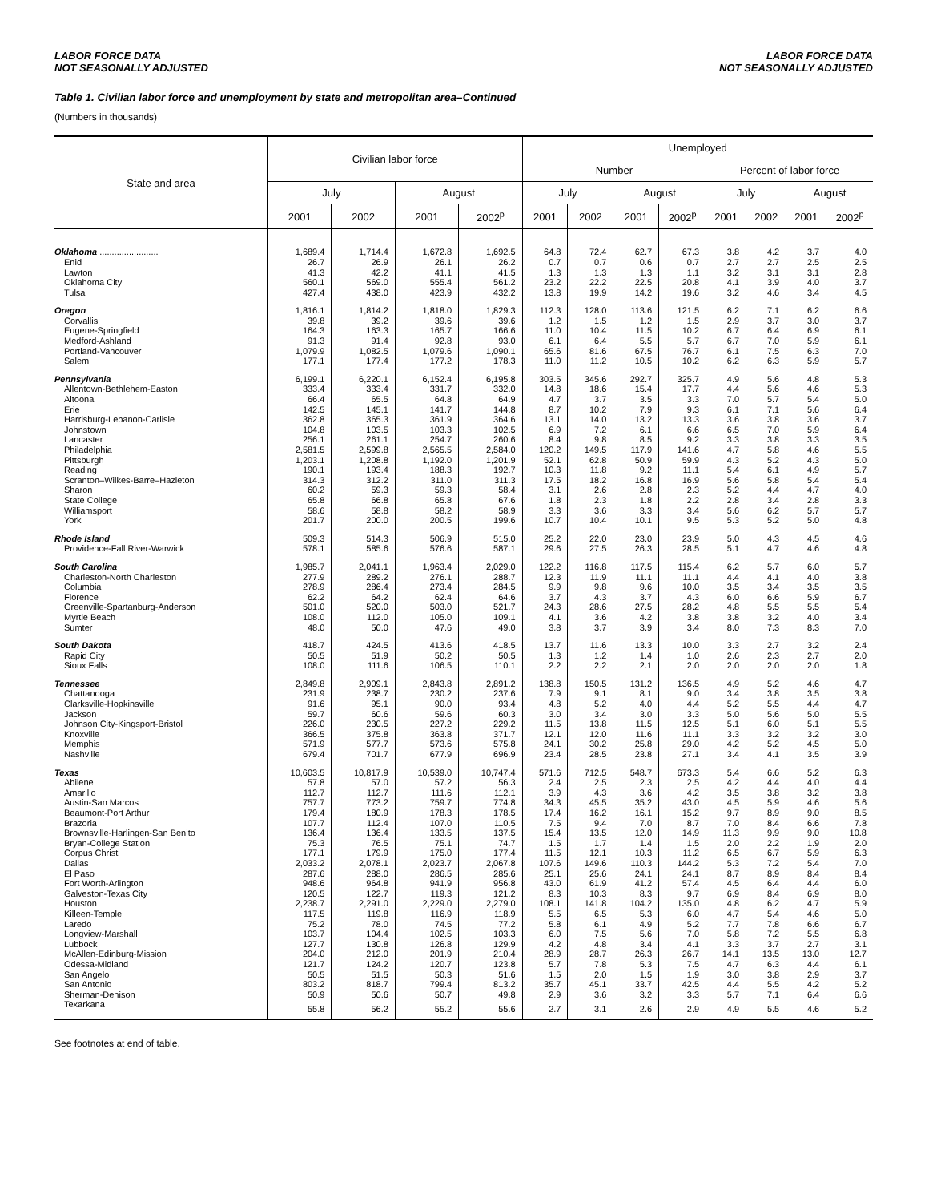LABOR FORCE DATA
NOT SEASONALLY ADJUSTED
LABOR FORCE DATA
NOT SEASONALLY ADJUSTED
Table 1. Civilian labor force and unemployment by state and metropolitan area–Continued
(Numbers in thousands)
| State and area | Civilian labor force | | | | Unemployed | | | | | | | |
| --- | --- | --- | --- | --- | --- | --- | --- | --- | --- | --- | --- | --- |
| | | | | | Number | | | | Percent of labor force | | | |
| | July | | August | | July | | August | | July | | August | |
| | 2001 | 2002 | 2001 | 2002<sup>p</sup> | 2001 | 2002 | 2001 | 2002<sup>p</sup> | 2001 | 2002 | 2001 | 2002<sup>p</sup> |
| Oklahoma ........................ | 1,689.4 | 1,714.4 | 1,672.8 | 1,692.5 | 64.8 | 72.4 | 62.7 | 67.3 | 3.8 | 4.2 | 3.7 | 4.0 |
| Enid | 26.7 | 26.9 | 26.1 | 26.2 | 0.7 | 0.7 | 0.6 | 0.7 | 2.7 | 2.7 | 2.5 | 2.5 |
| Lawton | 41.3 | 42.2 | 41.1 | 41.5 | 1.3 | 1.3 | 1.3 | 1.1 | 3.2 | 3.1 | 3.1 | 2.8 |
| Oklahoma City | 560.1 | 569.0 | 555.4 | 561.2 | 23.2 | 22.2 | 22.5 | 20.8 | 4.1 | 3.9 | 4.0 | 3.7 |
| Tulsa | 427.4 | 438.0 | 423.9 | 432.2 | 13.8 | 19.9 | 14.2 | 19.6 | 3.2 | 4.6 | 3.4 | 4.5 |
| Oregon | 1,816.1 | 1,814.2 | 1,818.0 | 1,829.3 | 112.3 | 128.0 | 113.6 | 121.5 | 6.2 | 7.1 | 6.2 | 6.6 |
| Corvallis | 39.8 | 39.2 | 39.6 | 39.6 | 1.2 | 1.5 | 1.2 | 1.5 | 2.9 | 3.7 | 3.0 | 3.7 |
| Eugene-Springfield | 164.3 | 163.3 | 165.7 | 166.6 | 11.0 | 10.4 | 11.5 | 10.2 | 6.7 | 6.4 | 6.9 | 6.1 |
| Medford-Ashland | 91.3 | 91.4 | 92.8 | 93.0 | 6.1 | 6.4 | 5.5 | 5.7 | 6.7 | 7.0 | 5.9 | 6.1 |
| Portland-Vancouver | 1,079.9 | 1,082.5 | 1,079.6 | 1,090.1 | 65.6 | 81.6 | 67.5 | 76.7 | 6.1 | 7.5 | 6.3 | 7.0 |
| Salem | 177.1 | 177.4 | 177.2 | 178.3 | 11.0 | 11.2 | 10.5 | 10.2 | 6.2 | 6.3 | 5.9 | 5.7 |
| Pennsylvania | 6,199.1 | 6,220.1 | 6,152.4 | 6,195.8 | 303.5 | 345.6 | 292.7 | 325.7 | 4.9 | 5.6 | 4.8 | 5.3 |
| Allentown-Bethlehem-Easton | 333.4 | 333.4 | 331.7 | 332.0 | 14.8 | 18.6 | 15.4 | 17.7 | 4.4 | 5.6 | 4.6 | 5.3 |
| Altoona | 66.4 | 65.5 | 64.8 | 64.9 | 4.7 | 3.7 | 3.5 | 3.3 | 7.0 | 5.7 | 5.4 | 5.0 |
| Erie | 142.5 | 145.1 | 141.7 | 144.8 | 8.7 | 10.2 | 7.9 | 9.3 | 6.1 | 7.1 | 5.6 | 6.4 |
| Harrisburg-Lebanon-Carlisle | 362.8 | 365.3 | 361.9 | 364.6 | 13.1 | 14.0 | 13.2 | 13.3 | 3.6 | 3.8 | 3.6 | 3.7 |
| Johnstown | 104.8 | 103.5 | 103.3 | 102.5 | 6.9 | 7.2 | 6.1 | 6.6 | 6.5 | 7.0 | 5.9 | 6.4 |
| Lancaster | 256.1 | 261.1 | 254.7 | 260.6 | 8.4 | 9.8 | 8.5 | 9.2 | 3.3 | 3.8 | 3.3 | 3.5 |
| Philadelphia | 2,581.5 | 2,599.8 | 2,565.5 | 2,584.0 | 120.2 | 149.5 | 117.9 | 141.6 | 4.7 | 5.8 | 4.6 | 5.5 |
| Pittsburgh | 1,203.1 | 1,208.8 | 1,192.0 | 1,201.9 | 52.1 | 62.8 | 50.9 | 59.9 | 4.3 | 5.2 | 4.3 | 5.0 |
| Reading | 190.1 | 193.4 | 188.3 | 192.7 | 10.3 | 11.8 | 9.2 | 11.1 | 5.4 | 6.1 | 4.9 | 5.7 |
| Scranton–Wilkes-Barre–Hazleton | 314.3 | 312.2 | 311.0 | 311.3 | 17.5 | 18.2 | 16.8 | 16.9 | 5.6 | 5.8 | 5.4 | 5.4 |
| Sharon | 60.2 | 59.3 | 59.3 | 58.4 | 3.1 | 2.6 | 2.8 | 2.3 | 5.2 | 4.4 | 4.7 | 4.0 |
| State College | 65.8 | 66.8 | 65.8 | 67.6 | 1.8 | 2.3 | 1.8 | 2.2 | 2.8 | 3.4 | 2.8 | 3.3 |
| Williamsport | 58.6 | 58.8 | 58.2 | 58.9 | 3.3 | 3.6 | 3.3 | 3.4 | 5.6 | 6.2 | 5.7 | 5.7 |
| York | 201.7 | 200.0 | 200.5 | 199.6 | 10.7 | 10.4 | 10.1 | 9.5 | 5.3 | 5.2 | 5.0 | 4.8 |
| Rhode Island | 509.3 | 514.3 | 506.9 | 515.0 | 25.2 | 22.0 | 23.0 | 23.9 | 5.0 | 4.3 | 4.5 | 4.6 |
| Providence-Fall River-Warwick | 578.1 | 585.6 | 576.6 | 587.1 | 29.6 | 27.5 | 26.3 | 28.5 | 5.1 | 4.7 | 4.6 | 4.8 |
| South Carolina | 1,985.7 | 2,041.1 | 1,963.4 | 2,029.0 | 122.2 | 116.8 | 117.5 | 115.4 | 6.2 | 5.7 | 6.0 | 5.7 |
| Charleston-North Charleston | 277.9 | 289.2 | 276.1 | 288.7 | 12.3 | 11.9 | 11.1 | 11.1 | 4.4 | 4.1 | 4.0 | 3.8 |
| Columbia | 278.9 | 286.4 | 273.4 | 284.5 | 9.9 | 9.8 | 9.6 | 10.0 | 3.5 | 3.4 | 3.5 | 3.5 |
| Florence | 62.2 | 64.2 | 62.4 | 64.6 | 3.7 | 4.3 | 3.7 | 4.3 | 6.0 | 6.6 | 5.9 | 6.7 |
| Greenville-Spartanburg-Anderson | 501.0 | 520.0 | 503.0 | 521.7 | 24.3 | 28.6 | 27.5 | 28.2 | 4.8 | 5.5 | 5.5 | 5.4 |
| Myrtle Beach | 108.0 | 112.0 | 105.0 | 109.1 | 4.1 | 3.6 | 4.2 | 3.8 | 3.8 | 3.2 | 4.0 | 3.4 |
| Sumter | 48.0 | 50.0 | 47.6 | 49.0 | 3.8 | 3.7 | 3.9 | 3.4 | 8.0 | 7.3 | 8.3 | 7.0 |
| South Dakota | 418.7 | 424.5 | 413.6 | 418.5 | 13.7 | 11.6 | 13.3 | 10.0 | 3.3 | 2.7 | 3.2 | 2.4 |
| Rapid City | 50.5 | 51.9 | 50.2 | 50.5 | 1.3 | 1.2 | 1.4 | 1.0 | 2.6 | 2.3 | 2.7 | 2.0 |
| Sioux Falls | 108.0 | 111.6 | 106.5 | 110.1 | 2.2 | 2.2 | 2.1 | 2.0 | 2.0 | 2.0 | 2.0 | 1.8 |
| Tennessee | 2,849.8 | 2,909.1 | 2,843.8 | 2,891.2 | 138.8 | 150.5 | 131.2 | 136.5 | 4.9 | 5.2 | 4.6 | 4.7 |
| Chattanooga | 231.9 | 238.7 | 230.2 | 237.6 | 7.9 | 9.1 | 8.1 | 9.0 | 3.4 | 3.8 | 3.5 | 3.8 |
| Clarksville-Hopkinsville | 91.6 | 95.1 | 90.0 | 93.4 | 4.8 | 5.2 | 4.0 | 4.4 | 5.2 | 5.5 | 4.4 | 4.7 |
| Jackson | 59.7 | 60.6 | 59.6 | 60.3 | 3.0 | 3.4 | 3.0 | 3.3 | 5.0 | 5.6 | 5.0 | 5.5 |
| Johnson City-Kingsport-Bristol | 226.0 | 230.5 | 227.2 | 229.2 | 11.5 | 13.8 | 11.5 | 12.5 | 5.1 | 6.0 | 5.1 | 5.5 |
| Knoxville | 366.5 | 375.8 | 363.8 | 371.7 | 12.1 | 12.0 | 11.6 | 11.1 | 3.3 | 3.2 | 3.2 | 3.0 |
| Memphis | 571.9 | 577.7 | 573.6 | 575.8 | 24.1 | 30.2 | 25.8 | 29.0 | 4.2 | 5.2 | 4.5 | 5.0 |
| Nashville | 679.4 | 701.7 | 677.9 | 696.9 | 23.4 | 28.5 | 23.8 | 27.1 | 3.4 | 4.1 | 3.5 | 3.9 |
| Texas | 10,603.5 | 10,817.9 | 10,539.0 | 10,747.4 | 571.6 | 712.5 | 548.7 | 673.3 | 5.4 | 6.6 | 5.2 | 6.3 |
| Abilene | 57.8 | 57.0 | 57.2 | 56.3 | 2.4 | 2.5 | 2.3 | 2.5 | 4.2 | 4.4 | 4.0 | 4.4 |
| Amarillo | 112.7 | 112.7 | 111.6 | 112.1 | 3.9 | 4.3 | 3.6 | 4.2 | 3.5 | 3.8 | 3.2 | 3.8 |
| Austin-San Marcos | 757.7 | 773.2 | 759.7 | 774.8 | 34.3 | 45.5 | 35.2 | 43.0 | 4.5 | 5.9 | 4.6 | 5.6 |
| Beaumont-Port Arthur | 179.4 | 180.9 | 178.3 | 178.5 | 17.4 | 16.2 | 16.1 | 15.2 | 9.7 | 8.9 | 9.0 | 8.5 |
| Brazoria | 107.7 | 112.4 | 107.0 | 110.5 | 7.5 | 9.4 | 7.0 | 8.7 | 7.0 | 8.4 | 6.6 | 7.8 |
| Brownsville-Harlingen-San Benito | 136.4 | 136.4 | 133.5 | 137.5 | 15.4 | 13.5 | 12.0 | 14.9 | 11.3 | 9.9 | 9.0 | 10.8 |
| Bryan-College Station | 75.3 | 76.5 | 75.1 | 74.7 | 1.5 | 1.7 | 1.4 | 1.5 | 2.0 | 2.2 | 1.9 | 2.0 |
| Corpus Christi | 177.1 | 179.9 | 175.0 | 177.4 | 11.5 | 12.1 | 10.3 | 11.2 | 6.5 | 6.7 | 5.9 | 6.3 |
| Dallas | 2,033.2 | 2,078.1 | 2,023.7 | 2,067.8 | 107.6 | 149.6 | 110.3 | 144.2 | 5.3 | 7.2 | 5.4 | 7.0 |
| El Paso | 287.6 | 288.0 | 286.5 | 285.6 | 25.1 | 25.6 | 24.1 | 24.1 | 8.7 | 8.9 | 8.4 | 8.4 |
| Fort Worth-Arlington | 948.6 | 964.8 | 941.9 | 956.8 | 43.0 | 61.9 | 41.2 | 57.4 | 4.5 | 6.4 | 4.4 | 6.0 |
| Galveston-Texas City | 120.5 | 122.7 | 119.3 | 121.2 | 8.3 | 10.3 | 8.3 | 9.7 | 6.9 | 8.4 | 6.9 | 8.0 |
| Houston | 2,238.7 | 2,291.0 | 2,229.0 | 2,279.0 | 108.1 | 141.8 | 104.2 | 135.0 | 4.8 | 6.2 | 4.7 | 5.9 |
| Killeen-Temple | 117.5 | 119.8 | 116.9 | 118.9 | 5.5 | 6.5 | 5.3 | 6.0 | 4.7 | 5.4 | 4.6 | 5.0 |
| Laredo | 75.2 | 78.0 | 74.5 | 77.2 | 5.8 | 6.1 | 4.9 | 5.2 | 7.7 | 7.8 | 6.6 | 6.7 |
| Longview-Marshall | 103.7 | 104.4 | 102.5 | 103.3 | 6.0 | 7.5 | 5.6 | 7.0 | 5.8 | 7.2 | 5.5 | 6.8 |
| Lubbock | 127.7 | 130.8 | 126.8 | 129.9 | 4.2 | 4.8 | 3.4 | 4.1 | 3.3 | 3.7 | 2.7 | 3.1 |
| McAllen-Edinburg-Mission | 204.0 | 212.0 | 201.9 | 210.4 | 28.9 | 28.7 | 26.3 | 26.7 | 14.1 | 13.5 | 13.0 | 12.7 |
| Odessa-Midland | 121.7 | 124.2 | 120.7 | 123.8 | 5.7 | 7.8 | 5.3 | 7.5 | 4.7 | 6.3 | 4.4 | 6.1 |
| San Angelo | 50.5 | 51.5 | 50.3 | 51.6 | 1.5 | 2.0 | 1.5 | 1.9 | 3.0 | 3.8 | 2.9 | 3.7 |
| San Antonio | 803.2 | 818.7 | 799.4 | 813.2 | 35.7 | 45.1 | 33.7 | 42.5 | 4.4 | 5.5 | 4.2 | 5.2 |
| Sherman-Denison | 50.9 | 50.6 | 50.7 | 49.8 | 2.9 | 3.6 | 3.2 | 3.3 | 5.7 | 7.1 | 6.4 | 6.6 |
| Texarkana | 55.8 | 56.2 | 55.2 | 55.6 | 2.7 | 3.1 | 2.6 | 2.9 | 4.9 | 5.5 | 4.6 | 5.2 |
See footnotes at end of table.